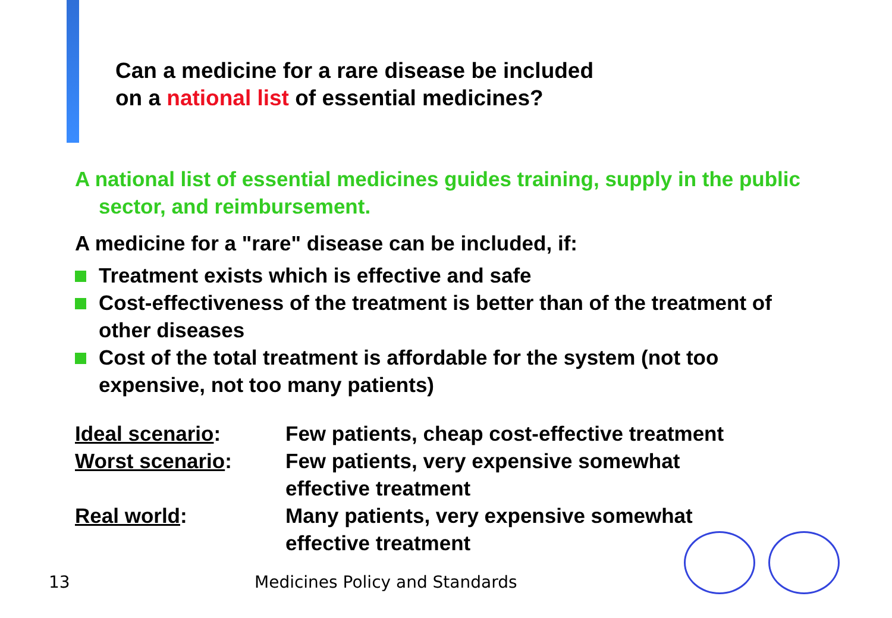Can a medicine for a rare disease be included
on a national list of essential medicines?
A national list of essential medicines guides training, supply in the public sector, and reimbursement.
A medicine for a "rare" disease can be included, if:
Treatment exists which is effective and safe
Cost-effectiveness of the treatment is better than of the treatment of other diseases
Cost of the total treatment is affordable for the system (not too expensive, not too many patients)
| Ideal scenario : | Few patients, cheap cost-effective treatment |
| Worst scenario : | Few patients, very expensive somewhat effective treatment |
| Real world : | Many patients, very expensive somewhat effective treatment |
13 Medicines Policy and Standards